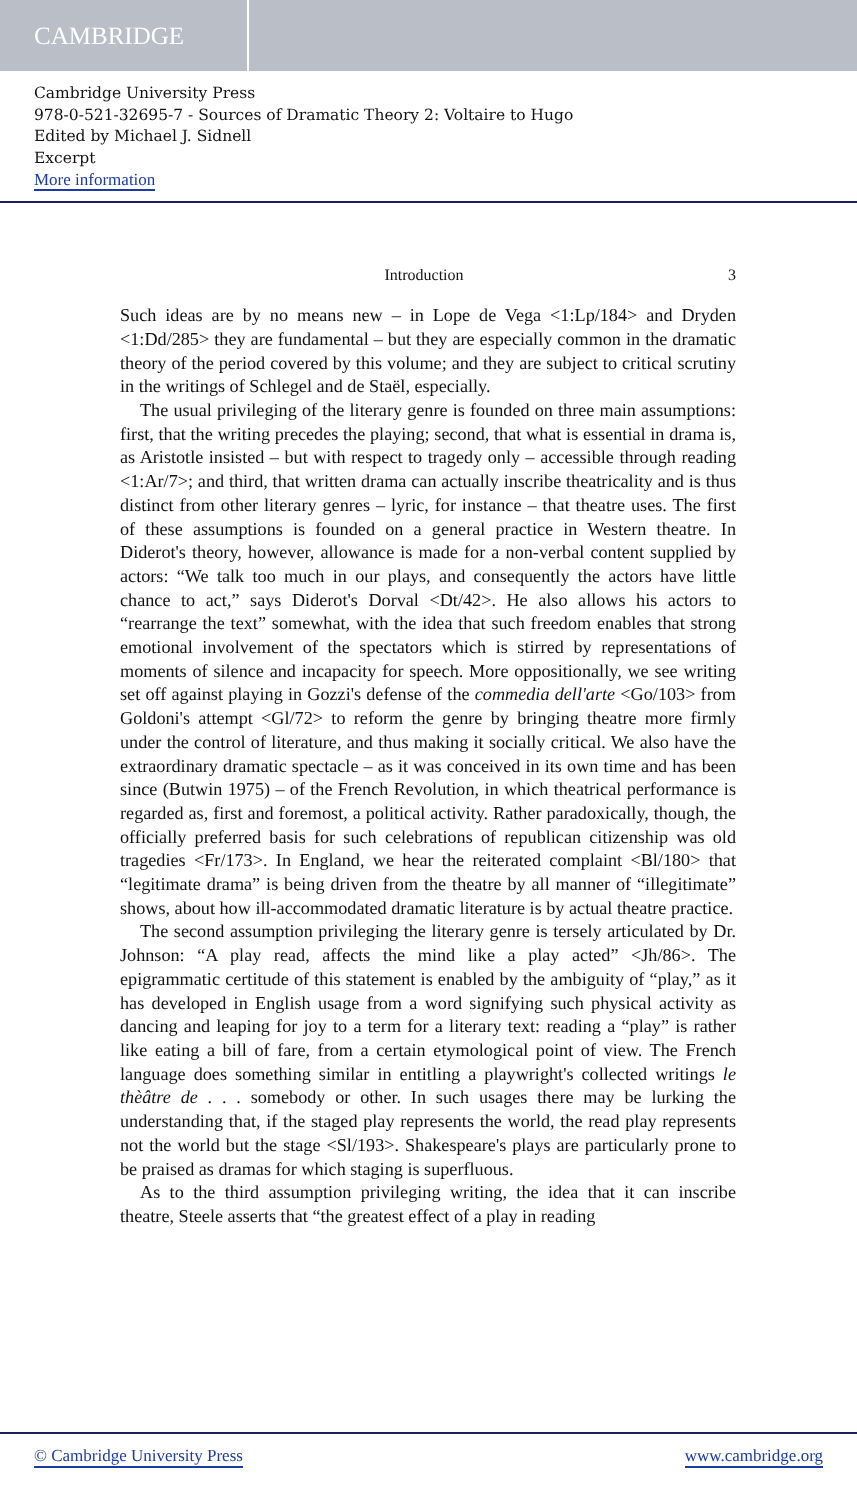CAMBRIDGE
Cambridge University Press
978-0-521-32695-7 - Sources of Dramatic Theory 2: Voltaire to Hugo
Edited by Michael J. Sidnell
Excerpt
More information
Introduction 3
Such ideas are by no means new – in Lope de Vega <1:Lp/184> and Dryden <1:Dd/285> they are fundamental – but they are especially common in the dramatic theory of the period covered by this volume; and they are subject to critical scrutiny in the writings of Schlegel and de Staël, especially.
The usual privileging of the literary genre is founded on three main assumptions: first, that the writing precedes the playing; second, that what is essential in drama is, as Aristotle insisted – but with respect to tragedy only – accessible through reading <1:Ar/7>; and third, that written drama can actually inscribe theatricality and is thus distinct from other literary genres – lyric, for instance – that theatre uses. The first of these assumptions is founded on a general practice in Western theatre. In Diderot's theory, however, allowance is made for a non-verbal content supplied by actors: “We talk too much in our plays, and consequently the actors have little chance to act,” says Diderot's Dorval <Dt/42>. He also allows his actors to “rearrange the text” somewhat, with the idea that such freedom enables that strong emotional involvement of the spectators which is stirred by representations of moments of silence and incapacity for speech. More oppositionally, we see writing set off against playing in Gozzi's defense of the commedia dell'arte <Go/103> from Goldoni's attempt <Gl/72> to reform the genre by bringing theatre more firmly under the control of literature, and thus making it socially critical. We also have the extraordinary dramatic spectacle – as it was conceived in its own time and has been since (Butwin 1975) – of the French Revolution, in which theatrical performance is regarded as, first and foremost, a political activity. Rather paradoxically, though, the officially preferred basis for such celebrations of republican citizenship was old tragedies <Fr/173>. In England, we hear the reiterated complaint <Bl/180> that “legitimate drama” is being driven from the theatre by all manner of “illegitimate” shows, about how ill-accommodated dramatic literature is by actual theatre practice.
The second assumption privileging the literary genre is tersely articulated by Dr. Johnson: “A play read, affects the mind like a play acted” <Jh/86>. The epigrammatic certitude of this statement is enabled by the ambiguity of “play,” as it has developed in English usage from a word signifying such physical activity as dancing and leaping for joy to a term for a literary text: reading a “play” is rather like eating a bill of fare, from a certain etymological point of view. The French language does something similar in entitling a playwright's collected writings le thèâtre de . . . somebody or other. In such usages there may be lurking the understanding that, if the staged play represents the world, the read play represents not the world but the stage <Sl/193>. Shakespeare's plays are particularly prone to be praised as dramas for which staging is superfluous.
As to the third assumption privileging writing, the idea that it can inscribe theatre, Steele asserts that “the greatest effect of a play in reading
© Cambridge University Press www.cambridge.org